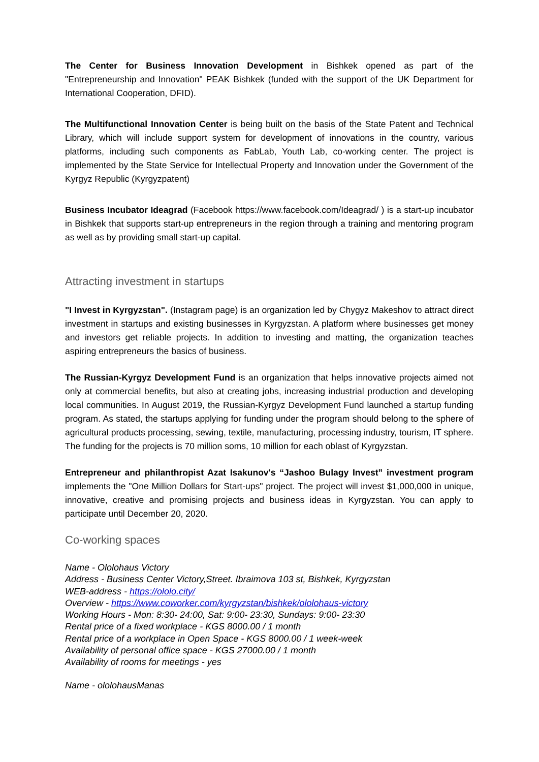The Center for Business Innovation Development in Bishkek opened as part of the "Entrepreneurship and Innovation" PEAK Bishkek (funded with the support of the UK Department for International Cooperation, DFID).
The Multifunctional Innovation Center is being built on the basis of the State Patent and Technical Library, which will include support system for development of innovations in the country, various platforms, including such components as FabLab, Youth Lab, co-working center. The project is implemented by the State Service for Intellectual Property and Innovation under the Government of the Kyrgyz Republic (Kyrgyzpatent)
Business Incubator Ideagrad (Facebook https://www.facebook.com/Ideagrad/ ) is a start-up incubator in Bishkek that supports start-up entrepreneurs in the region through a training and mentoring program as well as by providing small start-up capital.
Attracting investment in startups
"I Invest in Kyrgyzstan". (Instagram page) is an organization led by Chygyz Makeshov to attract direct investment in startups and existing businesses in Kyrgyzstan. A platform where businesses get money and investors get reliable projects. In addition to investing and matting, the organization teaches aspiring entrepreneurs the basics of business.
The Russian-Kyrgyz Development Fund is an organization that helps innovative projects aimed not only at commercial benefits, but also at creating jobs, increasing industrial production and developing local communities. In August 2019, the Russian-Kyrgyz Development Fund launched a startup funding program. As stated, the startups applying for funding under the program should belong to the sphere of agricultural products processing, sewing, textile, manufacturing, processing industry, tourism, IT sphere. The funding for the projects is 70 million soms, 10 million for each oblast of Kyrgyzstan.
Entrepreneur and philanthropist Azat Isakunov's “Jashoo Bulagy Invest” investment program implements the "One Million Dollars for Start-ups" project. The project will invest $1,000,000 in unique, innovative, creative and promising projects and business ideas in Kyrgyzstan. You can apply to participate until December 20, 2020.
Co-working spaces
Name - Ololohaus Victory
Address - Business Center Victory,Street. Ibraimova 103 st, Bishkek, Kyrgyzstan
WEB-address - https://ololo.city/
Overview - https://www.coworker.com/kyrgyzstan/bishkek/ololohaus-victory
Working Hours - Mon: 8:30- 24:00, Sat: 9:00- 23:30, Sundays: 9:00- 23:30
Rental price of a fixed workplace - KGS 8000.00 / 1 month
Rental price of a workplace in Open Space - KGS 8000.00 / 1 week-week
Availability of personal office space - KGS 27000.00 / 1 month
Availability of rooms for meetings - yes
Name - ololohausManas